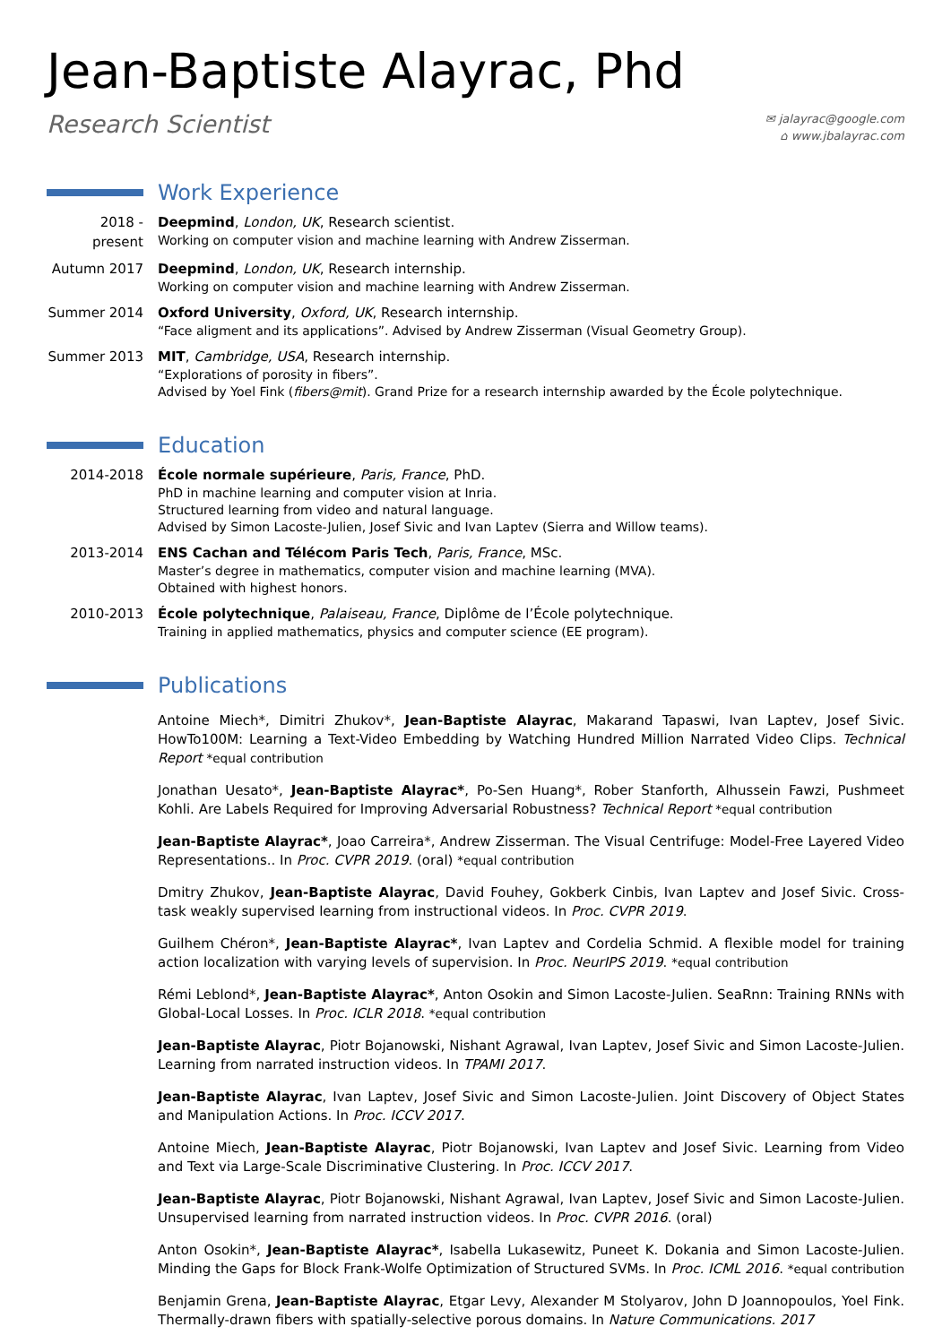Jean-Baptiste Alayrac, Phd
Research Scientist
✉ jalayrac@google.com
⌂ www.jbalayrac.com
Work Experience
2018 - present
Deepmind, London, UK, Research scientist.
Working on computer vision and machine learning with Andrew Zisserman.
Autumn 2017 Deepmind, London, UK, Research internship.
Working on computer vision and machine learning with Andrew Zisserman.
Summer 2014 Oxford University, Oxford, UK, Research internship.
“Face aligment and its applications”. Advised by Andrew Zisserman (Visual Geometry Group).
Summer 2013 MIT, Cambridge, USA, Research internship.
“Explorations of porosity in fibers”.
Advised by Yoel Fink (fibers@mit). Grand Prize for a research internship awarded by the École polytechnique.
Education
2014-2018 École normale supérieure, Paris, France, PhD.
PhD in machine learning and computer vision at Inria.
Structured learning from video and natural language.
Advised by Simon Lacoste-Julien, Josef Sivic and Ivan Laptev (Sierra and Willow teams).
2013-2014 ENS Cachan and Télécom Paris Tech, Paris, France, MSc.
Master’s degree in mathematics, computer vision and machine learning (MVA).
Obtained with highest honors.
2010-2013 École polytechnique, Palaiseau, France, Diplôme de l’École polytechnique.
Training in applied mathematics, physics and computer science (EE program).
Publications
Antoine Miech*, Dimitri Zhukov*, Jean-Baptiste Alayrac, Makarand Tapaswi, Ivan Laptev, Josef Sivic. HowTo100M: Learning a Text-Video Embedding by Watching Hundred Million Narrated Video Clips. Technical Report *equal contribution
Jonathan Uesato*, Jean-Baptiste Alayrac*, Po-Sen Huang*, Rober Stanforth, Alhussein Fawzi, Pushmeet Kohli. Are Labels Required for Improving Adversarial Robustness? Technical Report *equal contribution
Jean-Baptiste Alayrac*, Joao Carreira*, Andrew Zisserman. The Visual Centrifuge: Model-Free Layered Video Representations.. In Proc. CVPR 2019. (oral) *equal contribution
Dmitry Zhukov, Jean-Baptiste Alayrac, David Fouhey, Gokberk Cinbis, Ivan Laptev and Josef Sivic. Cross-task weakly supervised learning from instructional videos. In Proc. CVPR 2019.
Guilhem Chéron*, Jean-Baptiste Alayrac*, Ivan Laptev and Cordelia Schmid. A flexible model for training action localization with varying levels of supervision. In Proc. NeurIPS 2019. *equal contribution
Rémi Leblond*, Jean-Baptiste Alayrac*, Anton Osokin and Simon Lacoste-Julien. SeaRnn: Training RNNs with Global-Local Losses. In Proc. ICLR 2018. *equal contribution
Jean-Baptiste Alayrac, Piotr Bojanowski, Nishant Agrawal, Ivan Laptev, Josef Sivic and Simon Lacoste-Julien. Learning from narrated instruction videos. In TPAMI 2017.
Jean-Baptiste Alayrac, Ivan Laptev, Josef Sivic and Simon Lacoste-Julien. Joint Discovery of Object States and Manipulation Actions. In Proc. ICCV 2017.
Antoine Miech, Jean-Baptiste Alayrac, Piotr Bojanowski, Ivan Laptev and Josef Sivic. Learning from Video and Text via Large-Scale Discriminative Clustering. In Proc. ICCV 2017.
Jean-Baptiste Alayrac, Piotr Bojanowski, Nishant Agrawal, Ivan Laptev, Josef Sivic and Simon Lacoste-Julien. Unsupervised learning from narrated instruction videos. In Proc. CVPR 2016. (oral)
Anton Osokin*, Jean-Baptiste Alayrac*, Isabella Lukasewitz, Puneet K. Dokania and Simon Lacoste-Julien. Minding the Gaps for Block Frank-Wolfe Optimization of Structured SVMs. In Proc. ICML 2016. *equal contribution
Benjamin Grena, Jean-Baptiste Alayrac, Etgar Levy, Alexander M Stolyarov, John D Joannopoulos, Yoel Fink. Thermally-drawn fibers with spatially-selective porous domains. In Nature Communications. 2017